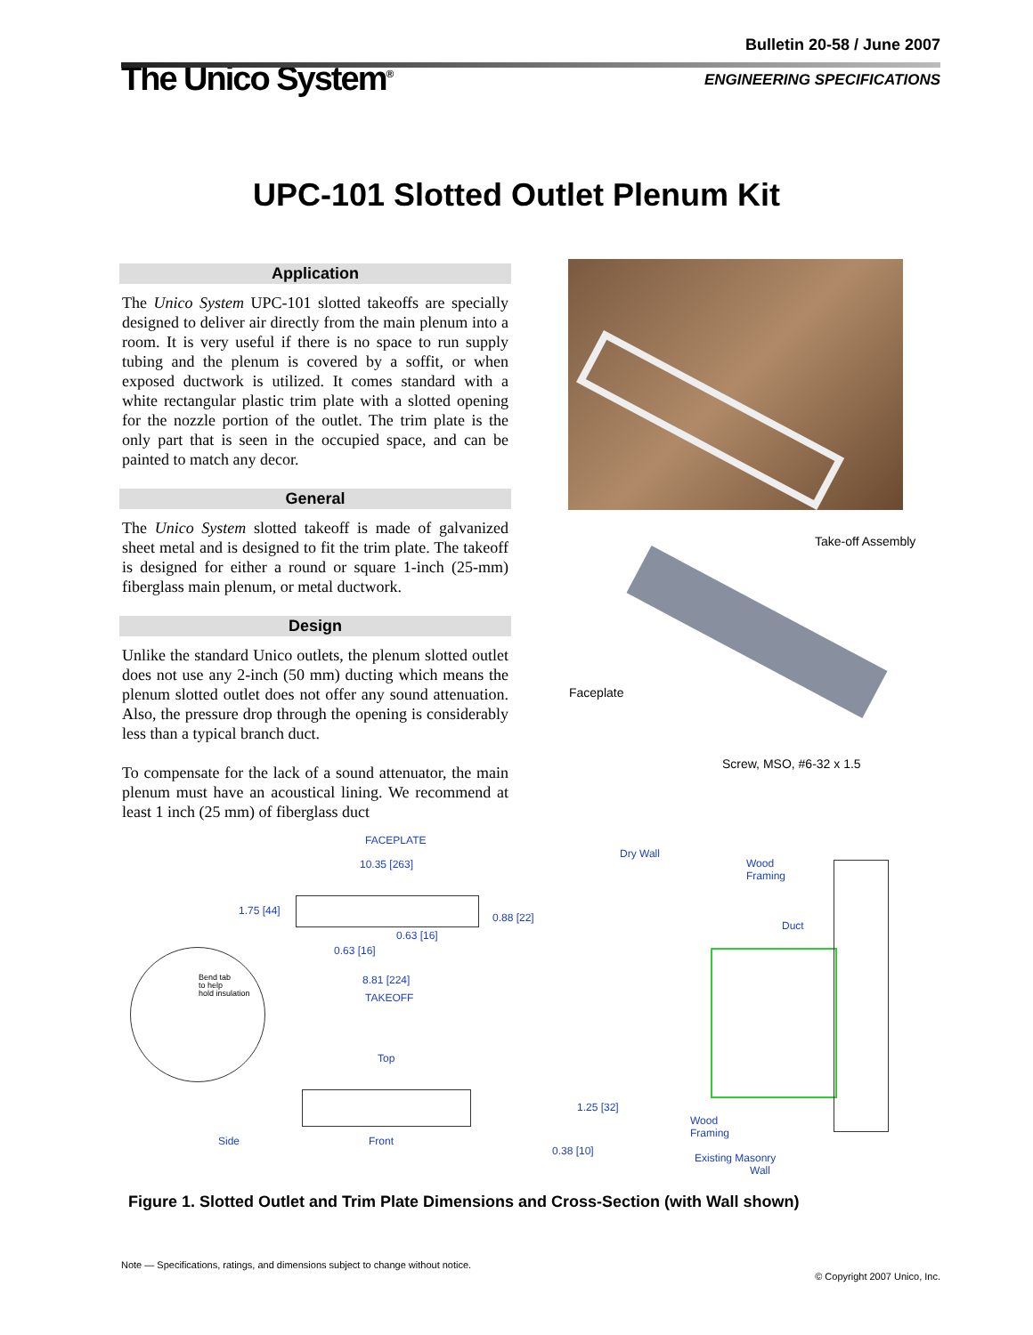Bulletin 20-58 / June 2007
The Unico System<sup>®</sup>
ENGINEERING SPECIFICATIONS
UPC-101 Slotted Outlet Plenum Kit
Application
The Unico System UPC-101 slotted takeoffs are specially designed to deliver air directly from the main plenum into a room. It is very useful if there is no space to run supply tubing and the plenum is covered by a soffit, or when exposed ductwork is utilized. It comes standard with a white rectangular plastic trim plate with a slotted opening for the nozzle portion of the outlet. The trim plate is the only part that is seen in the occupied space, and can be painted to match any decor.
General
The Unico System slotted takeoff is made of galvanized sheet metal and is designed to fit the trim plate. The takeoff is designed for either a round or square 1-inch (25-mm) fiberglass main plenum, or metal ductwork.
Design
Unlike the standard Unico outlets, the plenum slotted outlet does not use any 2-inch (50 mm) ducting which means the plenum slotted outlet does not offer any sound attenuation. Also, the pressure drop through the opening is considerably less than a typical branch duct.
To compensate for the lack of a sound attenuator, the main plenum must have an acoustical lining. We recommend at least 1 inch (25 mm) of fiberglass duct
Take-off Assembly
Faceplate
Screw, MSO, #6-32 x 1.5
FACEPLATE
10.35 [263]
1.75 [44]
0.88 [22]
0.63 [16]
0.63 [16]
Bend tab
to help
hold insulation
8.81 [224]
TAKEOFF
Top
Side Front
1.25 [32]
0.38 [10]
Dry Wall
Wood
Framing
Duct
Wood
Framing
Existing Masonry
Wall
Figure 1. Slotted Outlet and Trim Plate Dimensions and Cross-Section (with Wall shown)
Note — Specifications, ratings, and dimensions subject to change without notice.
© Copyright 2007 Unico, Inc.